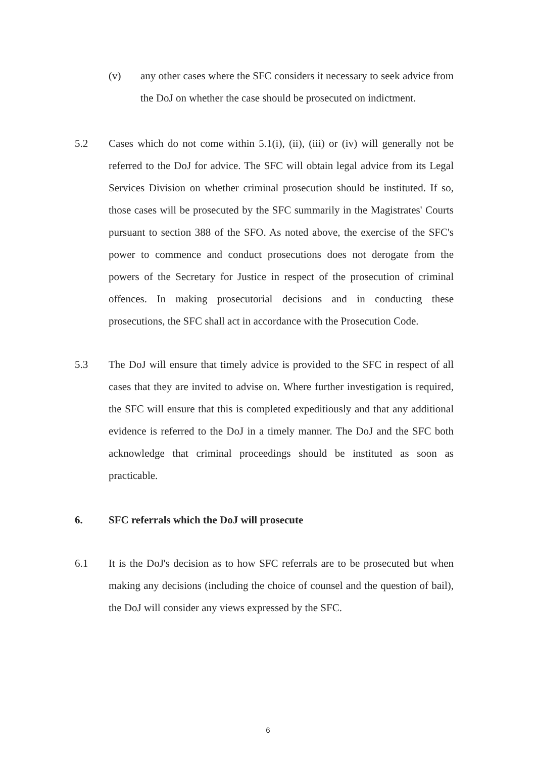(v) any other cases where the SFC considers it necessary to seek advice from the DoJ on whether the case should be prosecuted on indictment.
5.2 Cases which do not come within 5.1(i), (ii), (iii) or (iv) will generally not be referred to the DoJ for advice. The SFC will obtain legal advice from its Legal Services Division on whether criminal prosecution should be instituted. If so, those cases will be prosecuted by the SFC summarily in the Magistrates' Courts pursuant to section 388 of the SFO. As noted above, the exercise of the SFC's power to commence and conduct prosecutions does not derogate from the powers of the Secretary for Justice in respect of the prosecution of criminal offences. In making prosecutorial decisions and in conducting these prosecutions, the SFC shall act in accordance with the Prosecution Code.
5.3 The DoJ will ensure that timely advice is provided to the SFC in respect of all cases that they are invited to advise on. Where further investigation is required, the SFC will ensure that this is completed expeditiously and that any additional evidence is referred to the DoJ in a timely manner. The DoJ and the SFC both acknowledge that criminal proceedings should be instituted as soon as practicable.
6. SFC referrals which the DoJ will prosecute
6.1 It is the DoJ's decision as to how SFC referrals are to be prosecuted but when making any decisions (including the choice of counsel and the question of bail), the DoJ will consider any views expressed by the SFC.
6